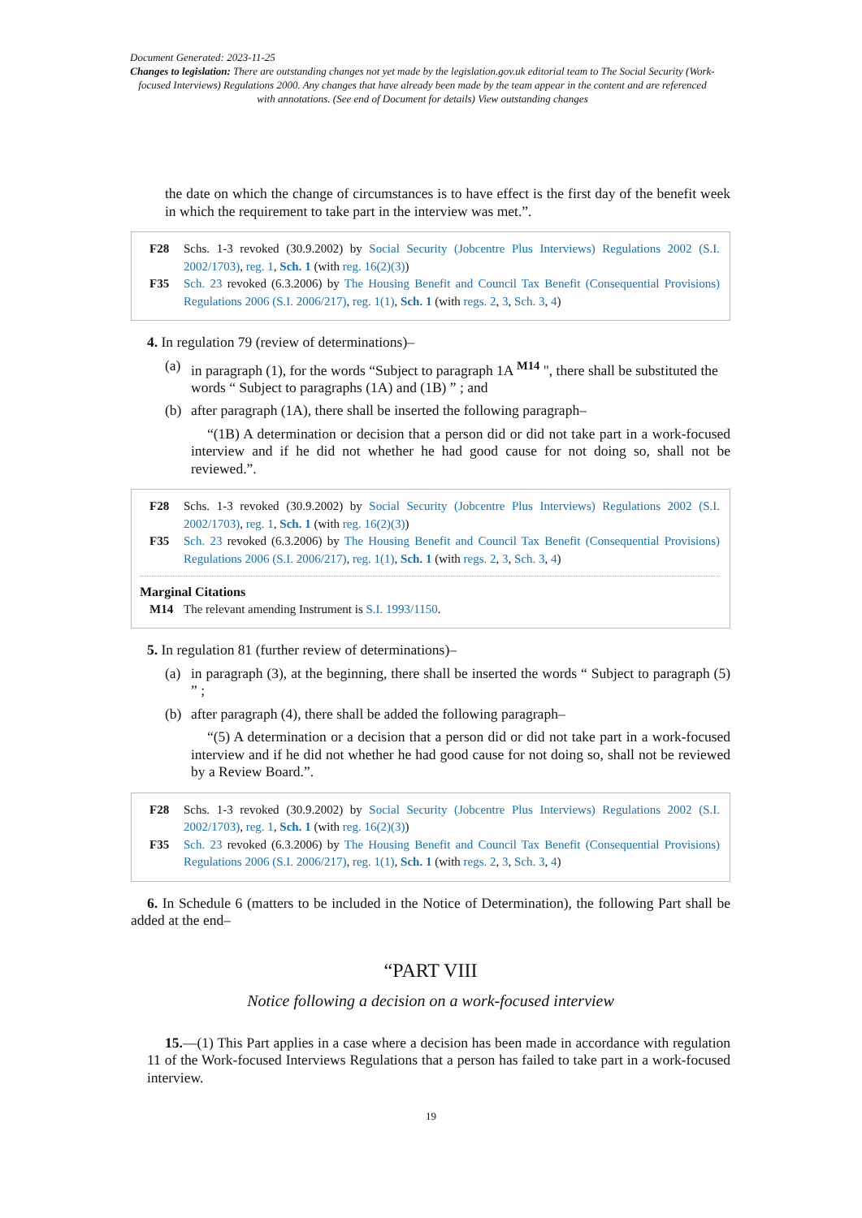Document Generated: 2023-11-25
Changes to legislation: There are outstanding changes not yet made by the legislation.gov.uk editorial team to The Social Security (Work-focused Interviews) Regulations 2000. Any changes that have already been made by the team appear in the content and are referenced with annotations. (See end of Document for details) View outstanding changes
the date on which the change of circumstances is to have effect is the first day of the benefit week in which the requirement to take part in the interview was met.”.
F28 Schs. 1-3 revoked (30.9.2002) by Social Security (Jobcentre Plus Interviews) Regulations 2002 (S.I. 2002/1703), reg. 1, Sch. 1 (with reg. 16(2)(3))
F35 Sch. 23 revoked (6.3.2006) by The Housing Benefit and Council Tax Benefit (Consequential Provisions) Regulations 2006 (S.I. 2006/217), reg. 1(1), Sch. 1 (with regs. 2, 3, Sch. 3, 4)
4. In regulation 79 (review of determinations)–
(a) in paragraph (1), for the words “Subject to paragraph 1A <sup>M14</sup> ", there shall be substituted the words “ Subject to paragraphs (1A) and (1B) ” ; and
(b) after paragraph (1A), there shall be inserted the following paragraph–
“(1B) A determination or decision that a person did or did not take part in a work-focused interview and if he did not whether he had good cause for not doing so, shall not be reviewed.”.
F28 Schs. 1-3 revoked (30.9.2002) by Social Security (Jobcentre Plus Interviews) Regulations 2002 (S.I. 2002/1703), reg. 1, Sch. 1 (with reg. 16(2)(3))
F35 Sch. 23 revoked (6.3.2006) by The Housing Benefit and Council Tax Benefit (Consequential Provisions) Regulations 2006 (S.I. 2006/217), reg. 1(1), Sch. 1 (with regs. 2, 3, Sch. 3, 4)
Marginal Citations
M14 The relevant amending Instrument is S.I. 1993/1150.
5. In regulation 81 (further review of determinations)–
(a) in paragraph (3), at the beginning, there shall be inserted the words “ Subject to paragraph (5) ” ;
(b) after paragraph (4), there shall be added the following paragraph–
“(5) A determination or a decision that a person did or did not take part in a work-focused interview and if he did not whether he had good cause for not doing so, shall not be reviewed by a Review Board.”.
F28 Schs. 1-3 revoked (30.9.2002) by Social Security (Jobcentre Plus Interviews) Regulations 2002 (S.I. 2002/1703), reg. 1, Sch. 1 (with reg. 16(2)(3))
F35 Sch. 23 revoked (6.3.2006) by The Housing Benefit and Council Tax Benefit (Consequential Provisions) Regulations 2006 (S.I. 2006/217), reg. 1(1), Sch. 1 (with regs. 2, 3, Sch. 3, 4)
6. In Schedule 6 (matters to be included in the Notice of Determination), the following Part shall be added at the end–
“PART VIII
Notice following a decision on a work-focused interview
15.—(1) This Part applies in a case where a decision has been made in accordance with regulation 11 of the Work-focused Interviews Regulations that a person has failed to take part in a work-focused interview.
19